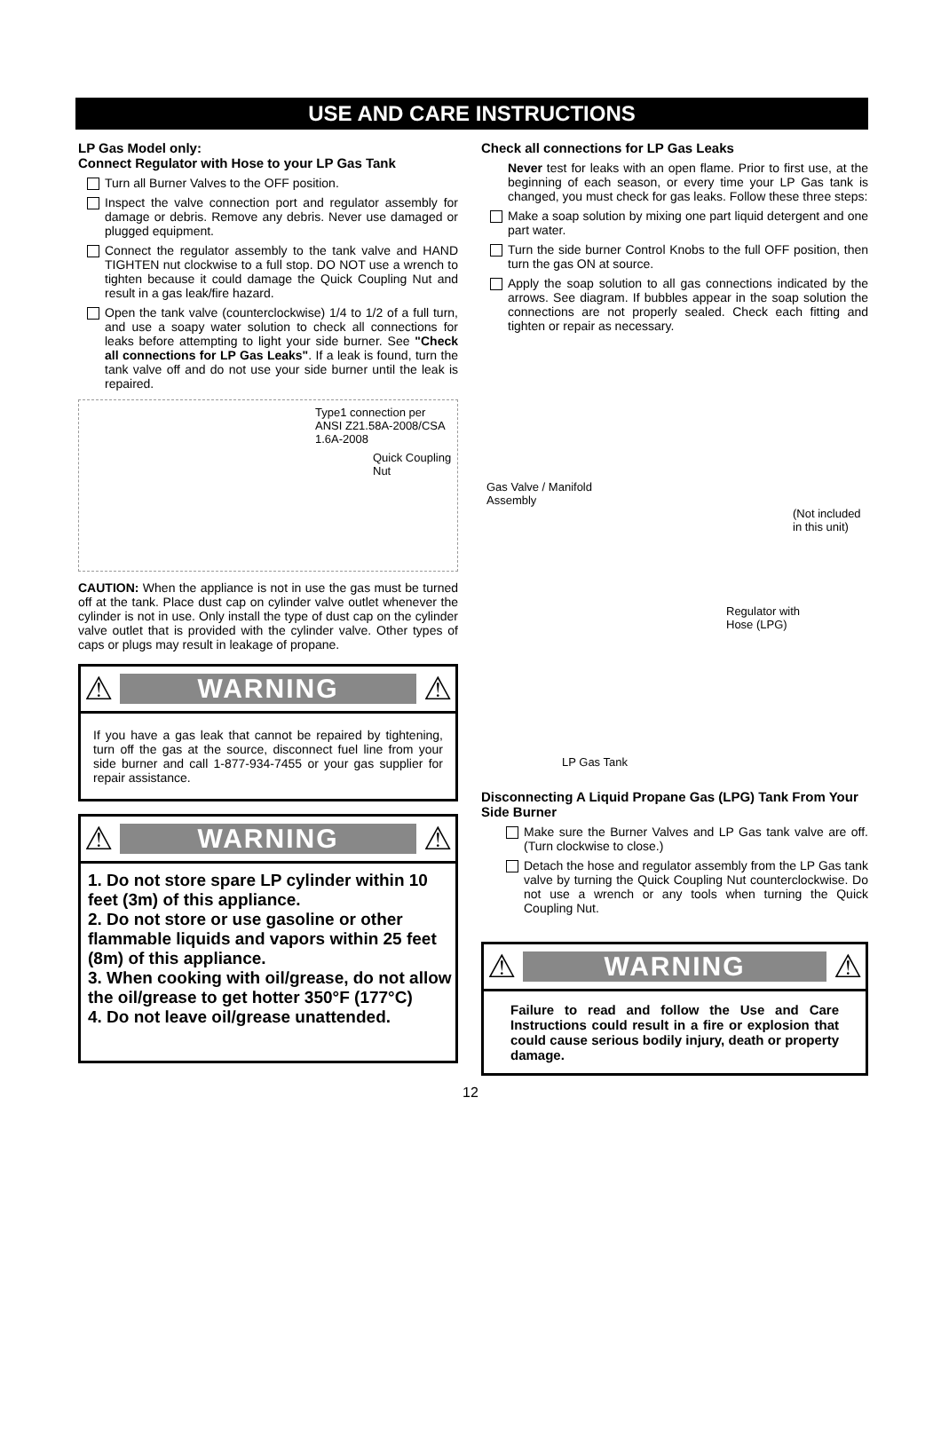USE AND CARE INSTRUCTIONS
LP Gas Model only:
Connect Regulator with Hose to your LP Gas Tank
Turn all Burner Valves to the OFF position.
Inspect the valve connection port and regulator assembly for damage or debris. Remove any debris. Never use damaged or plugged equipment.
Connect the regulator assembly to the tank valve and HAND TIGHTEN nut clockwise to a full stop. DO NOT use a wrench to tighten because it could damage the Quick Coupling Nut and result in a gas leak/fire hazard.
Open the tank valve (counterclockwise) 1/4 to 1/2 of a full turn, and use a soapy water solution to check all connections for leaks before attempting to light your side burner. See "Check all connections for LP Gas Leaks". If a leak is found, turn the tank valve off and do not use your side burner until the leak is repaired.
Type1 connection per ANSI Z21.58A-2008/CSA 1.6A-2008
Quick Coupling Nut
CAUTION: When the appliance is not in use the gas must be turned off at the tank. Place dust cap on cylinder valve outlet whenever the cylinder is not in use. Only install the type of dust cap on the cylinder valve outlet that is provided with the cylinder valve. Other types of caps or plugs may result in leakage of propane.
⚠
WARNING
⚠
If you have a gas leak that cannot be repaired by tightening, turn off the gas at the source, disconnect fuel line from your side burner and call 1-877-934-7455 or your gas supplier for repair assistance.
⚠
WARNING
⚠
1. Do not store spare LP cylinder within 10 feet (3m) of this appliance.
2. Do not store or use gasoline or other flammable liquids and vapors within 25 feet (8m) of this appliance.
3. When cooking with oil/grease, do not allow the oil/grease to get hotter 350°F (177°C)
4. Do not leave oil/grease unattended.
Check all connections for LP Gas Leaks
Never test for leaks with an open flame. Prior to first use, at the beginning of each season, or every time your LP Gas tank is changed, you must check for gas leaks. Follow these three steps:
Make a soap solution by mixing one part liquid detergent and one part water.
Turn the side burner Control Knobs to the full OFF position, then turn the gas ON at source.
Apply the soap solution to all gas connections indicated by the arrows. See diagram. If bubbles appear in the soap solution the connections are not properly sealed. Check each fitting and tighten or repair as necessary.
Gas Valve / Manifold
Assembly
(Not included
in this unit)
Regulator with
Hose (LPG)
LP Gas Tank
Disconnecting A Liquid Propane Gas (LPG) Tank From Your Side Burner
Make sure the Burner Valves and LP Gas tank valve are off. (Turn clockwise to close.)
Detach the hose and regulator assembly from the LP Gas tank valve by turning the Quick Coupling Nut counterclockwise. Do not use a wrench or any tools when turning the Quick Coupling Nut.
⚠
WARNING
⚠
Failure to read and follow the Use and Care Instructions could result in a fire or explosion that could cause serious bodily injury, death or property damage.
12